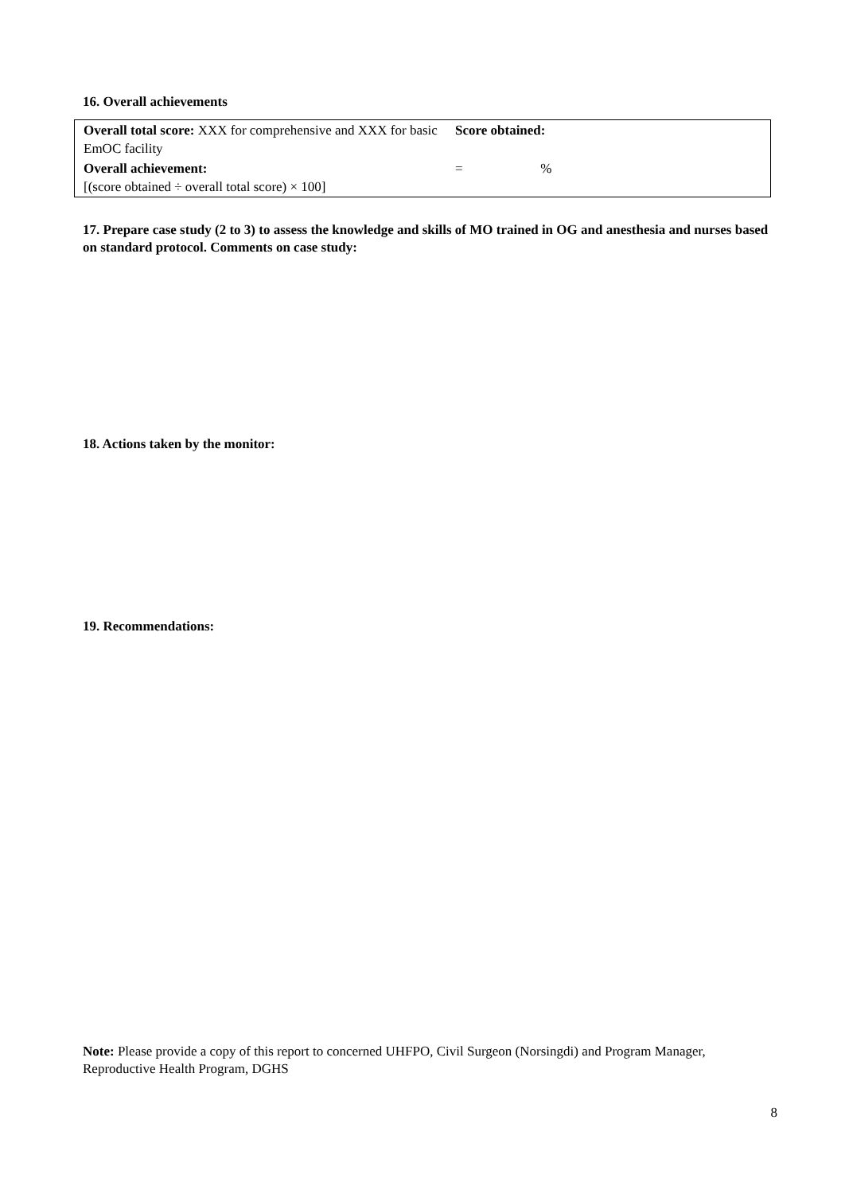16. Overall achievements
| Overall total score: XXX for comprehensive and XXX for basic EmOC facility | Score obtained: |
| Overall achievement: [(score obtained ÷ overall total score) × 100] | = % |
17. Prepare case study (2 to 3) to assess the knowledge and skills of MO trained in OG and anesthesia and nurses based on standard protocol. Comments on case study:
18. Actions taken by the monitor:
19. Recommendations:
Note: Please provide a copy of this report to concerned UHFPO, Civil Surgeon (Norsingdi) and Program Manager, Reproductive Health Program, DGHS
8